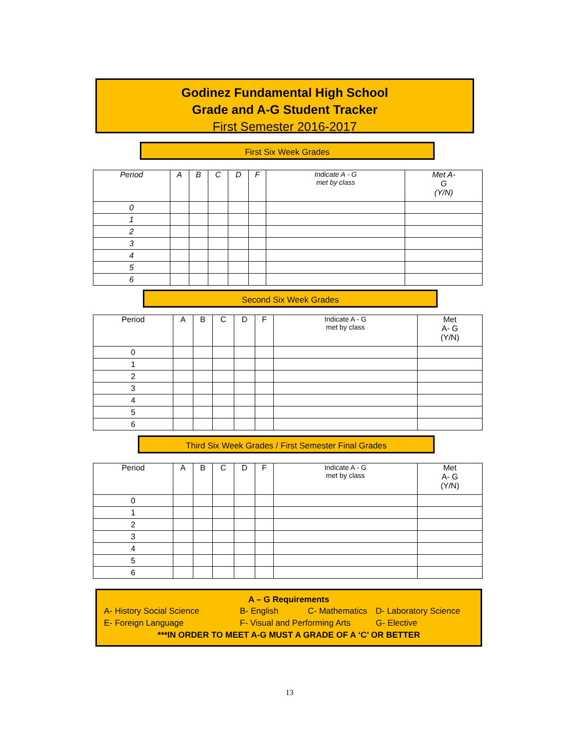Godinez Fundamental High School
Grade and A-G Student Tracker
First Semester 2016-2017
First Six Week Grades
| Period | A | B | C | D | F | Indicate A - G met by class | Met A- G (Y/N) |
| --- | --- | --- | --- | --- | --- | --- | --- |
| 0 | | | | | | | |
| 1 | | | | | | | |
| 2 | | | | | | | |
| 3 | | | | | | | |
| 4 | | | | | | | |
| 5 | | | | | | | |
| 6 | | | | | | | |
Second Six Week Grades
| Period | A | B | C | D | F | Indicate A - G met by class | Met A- G (Y/N) |
| --- | --- | --- | --- | --- | --- | --- | --- |
| 0 | | | | | | | |
| 1 | | | | | | | |
| 2 | | | | | | | |
| 3 | | | | | | | |
| 4 | | | | | | | |
| 5 | | | | | | | |
| 6 | | | | | | | |
Third Six Week Grades / First Semester Final Grades
| Period | A | B | C | D | F | Indicate A - G met by class | Met A- G (Y/N) |
| --- | --- | --- | --- | --- | --- | --- | --- |
| 0 | | | | | | | |
| 1 | | | | | | | |
| 2 | | | | | | | |
| 3 | | | | | | | |
| 4 | | | | | | | |
| 5 | | | | | | | |
| 6 | | | | | | | |
A – G Requirements
A- History Social Science B- English C- Mathematics D- Laboratory Science
E- Foreign Language F- Visual and Performing Arts G- Elective
***IN ORDER TO MEET A-G MUST A GRADE OF A ‘C’ OR BETTER
13